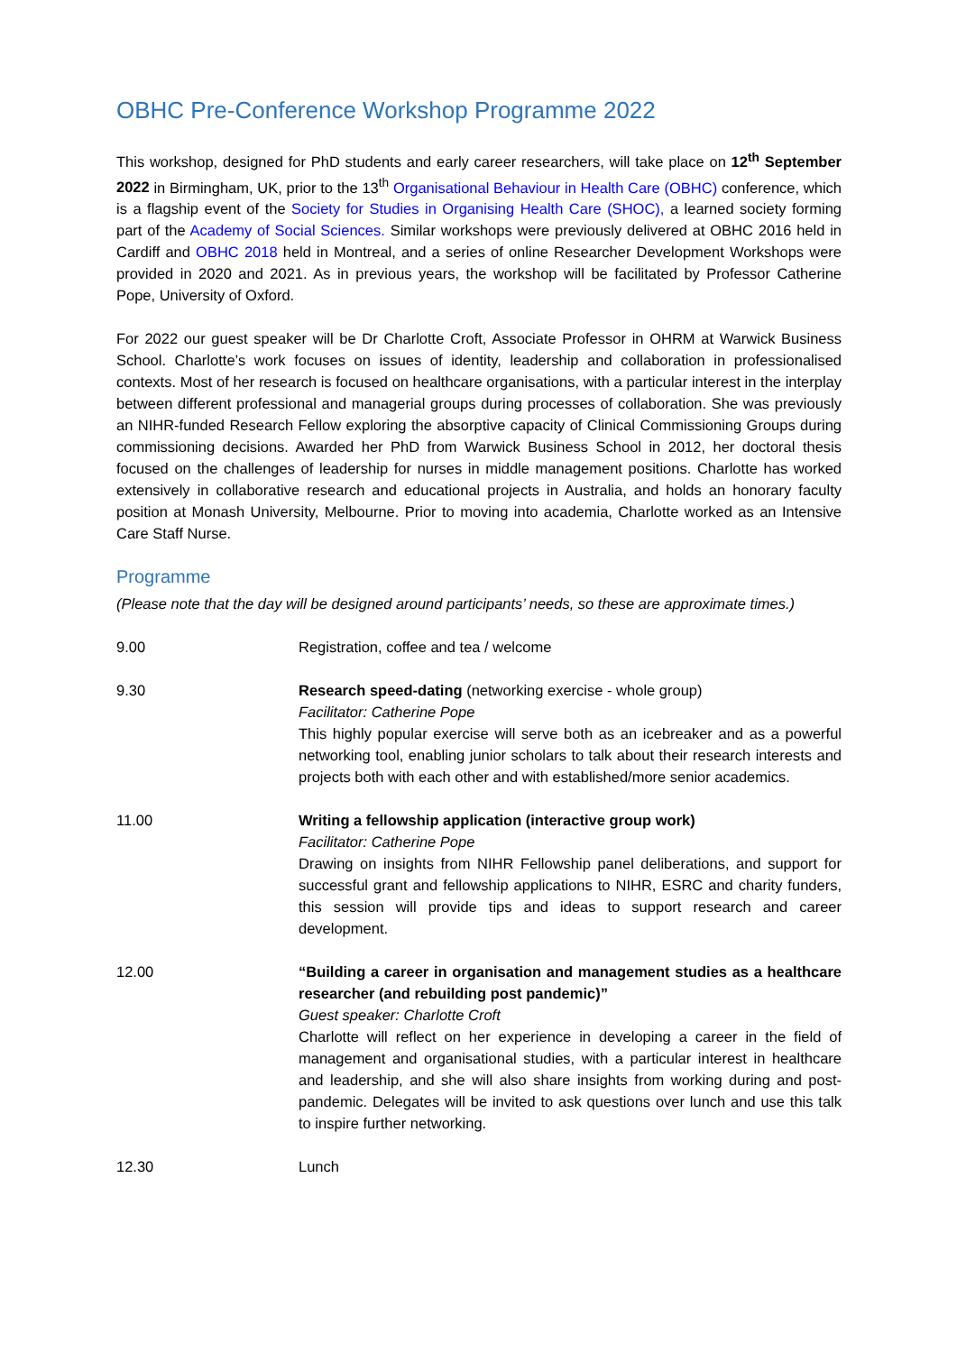OBHC Pre-Conference Workshop Programme 2022
This workshop, designed for PhD students and early career researchers, will take place on 12<sup>th</sup> September 2022 in Birmingham, UK, prior to the 13<sup>th</sup> Organisational Behaviour in Health Care (OBHC) conference, which is a flagship event of the Society for Studies in Organising Health Care (SHOC), a learned society forming part of the Academy of Social Sciences. Similar workshops were previously delivered at OBHC 2016 held in Cardiff and OBHC 2018 held in Montreal, and a series of online Researcher Development Workshops were provided in 2020 and 2021. As in previous years, the workshop will be facilitated by Professor Catherine Pope, University of Oxford.
For 2022 our guest speaker will be Dr Charlotte Croft, Associate Professor in OHRM at Warwick Business School. Charlotte’s work focuses on issues of identity, leadership and collaboration in professionalised contexts. Most of her research is focused on healthcare organisations, with a particular interest in the interplay between different professional and managerial groups during processes of collaboration. She was previously an NIHR-funded Research Fellow exploring the absorptive capacity of Clinical Commissioning Groups during commissioning decisions. Awarded her PhD from Warwick Business School in 2012, her doctoral thesis focused on the challenges of leadership for nurses in middle management positions. Charlotte has worked extensively in collaborative research and educational projects in Australia, and holds an honorary faculty position at Monash University, Melbourne. Prior to moving into academia, Charlotte worked as an Intensive Care Staff Nurse.
Programme
(Please note that the day will be designed around participants’ needs, so these are approximate times.)
| 9.00 | Registration, coffee and tea / welcome |
| 9.30 | Research speed-dating (networking exercise - whole group) Facilitator: Catherine Pope This highly popular exercise will serve both as an icebreaker and as a powerful networking tool, enabling junior scholars to talk about their research interests and projects both with each other and with established/more senior academics. |
| 11.00 | Writing a fellowship application (interactive group work) Facilitator: Catherine Pope Drawing on insights from NIHR Fellowship panel deliberations, and support for successful grant and fellowship applications to NIHR, ESRC and charity funders, this session will provide tips and ideas to support research and career development. |
| 12.00 | “Building a career in organisation and management studies as a healthcare researcher (and rebuilding post pandemic)” Guest speaker: Charlotte Croft Charlotte will reflect on her experience in developing a career in the field of management and organisational studies, with a particular interest in healthcare and leadership, and she will also share insights from working during and post-pandemic. Delegates will be invited to ask questions over lunch and use this talk to inspire further networking. |
| 12.30 | Lunch |